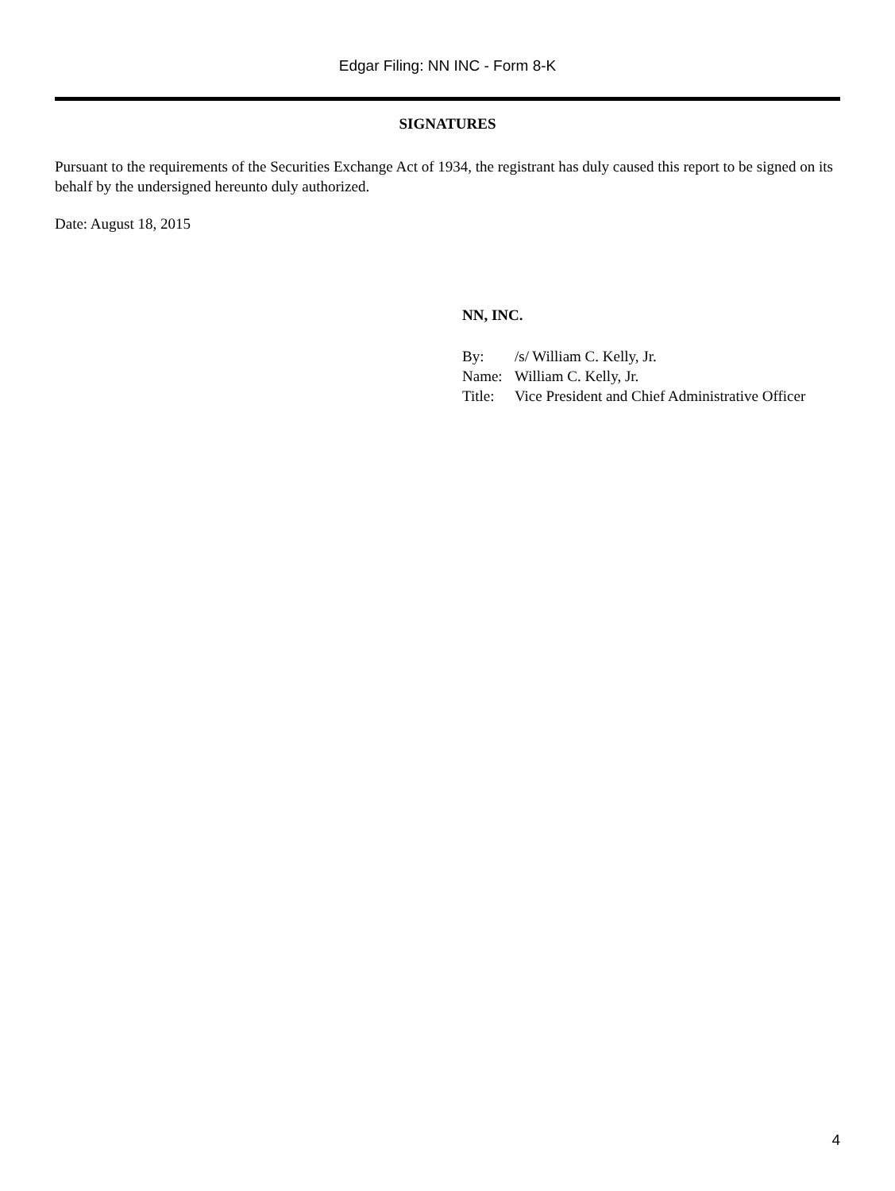Edgar Filing: NN INC - Form 8-K
SIGNATURES
Pursuant to the requirements of the Securities Exchange Act of 1934, the registrant has duly caused this report to be signed on its behalf by the undersigned hereunto duly authorized.
Date: August 18, 2015
NN, INC.
| By: | /s/ William C. Kelly, Jr. |
| Name: | William C. Kelly, Jr. |
| Title: | Vice President and Chief Administrative Officer |
4